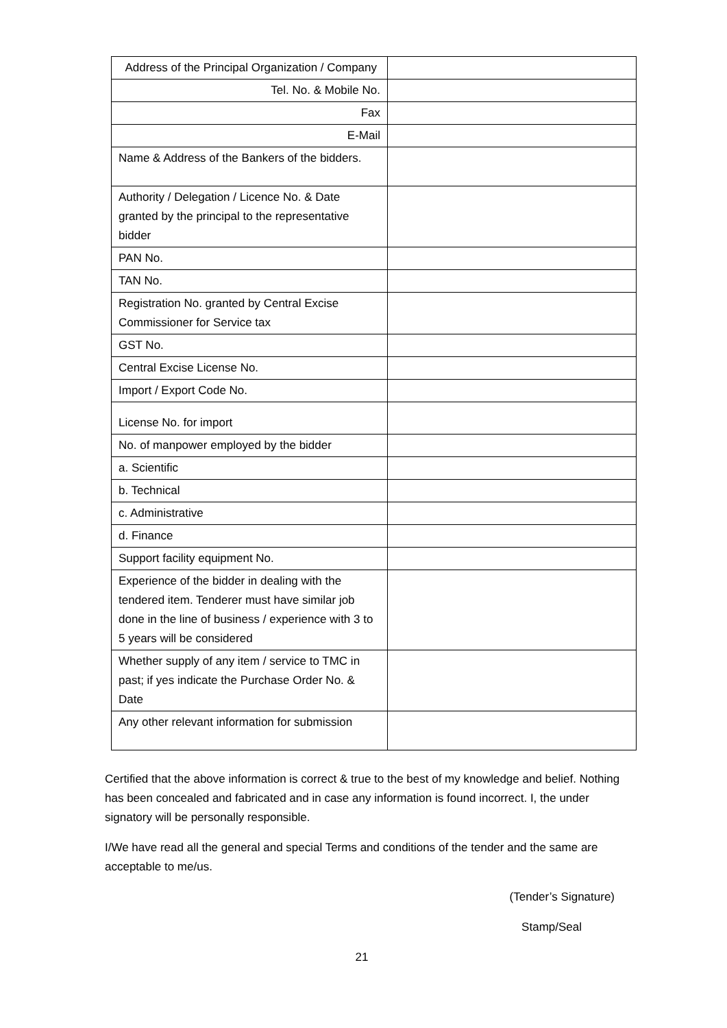| Address of the Principal Organization / Company | |
| Tel. No. & Mobile No. | |
| Fax | |
| E-Mail | |
| Name & Address of the Bankers of the bidders. | |
| Authority / Delegation / Licence No. & Date granted by the principal to the representative bidder | |
| PAN No. | |
| TAN No. | |
| Registration No. granted by Central Excise Commissioner for Service tax | |
| GST No. | |
| Central Excise License No. | |
| Import / Export Code No. | |
| License No. for import | |
| No. of manpower employed by the bidder | |
| a. Scientific | |
| b. Technical | |
| c. Administrative | |
| d. Finance | |
| Support facility equipment No. | |
| Experience of the bidder in dealing with the tendered item. Tenderer must have similar job done in the line of business / experience with 3 to 5 years will be considered | |
| Whether supply of any item / service to TMC in past; if yes indicate the Purchase Order No. & Date | |
| Any other relevant information for submission | |
Certified that the above information is correct & true to the best of my knowledge and belief. Nothing has been concealed and fabricated and in case any information is found incorrect. I, the under signatory will be personally responsible.
I/We have read all the general and special Terms and conditions of the tender and the same are acceptable to me/us.
(Tender’s Signature)
Stamp/Seal
21